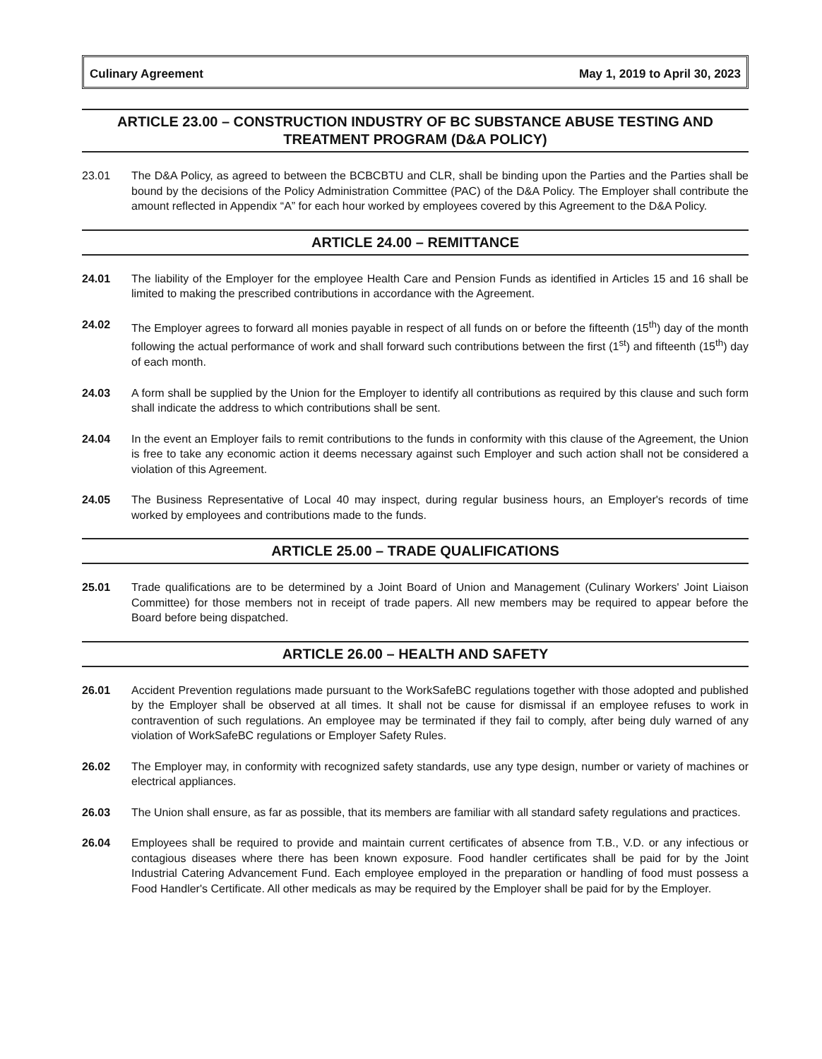Culinary Agreement May 1, 2019 to April 30, 2023
ARTICLE 23.00 – CONSTRUCTION INDUSTRY OF BC SUBSTANCE ABUSE TESTING AND TREATMENT PROGRAM (D&A POLICY)
23.01 The D&A Policy, as agreed to between the BCBCBTU and CLR, shall be binding upon the Parties and the Parties shall be bound by the decisions of the Policy Administration Committee (PAC) of the D&A Policy. The Employer shall contribute the amount reflected in Appendix “A” for each hour worked by employees covered by this Agreement to the D&A Policy.
ARTICLE 24.00 – REMITTANCE
24.01 The liability of the Employer for the employee Health Care and Pension Funds as identified in Articles 15 and 16 shall be limited to making the prescribed contributions in accordance with the Agreement.
24.02 The Employer agrees to forward all monies payable in respect of all funds on or before the fifteenth (15<sup>th</sup>) day of the month following the actual performance of work and shall forward such contributions between the first (1<sup>st</sup>) and fifteenth (15<sup>th</sup>) day of each month.
24.03 A form shall be supplied by the Union for the Employer to identify all contributions as required by this clause and such form shall indicate the address to which contributions shall be sent.
24.04 In the event an Employer fails to remit contributions to the funds in conformity with this clause of the Agreement, the Union is free to take any economic action it deems necessary against such Employer and such action shall not be considered a violation of this Agreement.
24.05 The Business Representative of Local 40 may inspect, during regular business hours, an Employer's records of time worked by employees and contributions made to the funds.
ARTICLE 25.00 – TRADE QUALIFICATIONS
25.01 Trade qualifications are to be determined by a Joint Board of Union and Management (Culinary Workers' Joint Liaison Committee) for those members not in receipt of trade papers. All new members may be required to appear before the Board before being dispatched.
ARTICLE 26.00 – HEALTH AND SAFETY
26.01 Accident Prevention regulations made pursuant to the WorkSafeBC regulations together with those adopted and published by the Employer shall be observed at all times. It shall not be cause for dismissal if an employee refuses to work in contravention of such regulations. An employee may be terminated if they fail to comply, after being duly warned of any violation of WorkSafeBC regulations or Employer Safety Rules.
26.02 The Employer may, in conformity with recognized safety standards, use any type design, number or variety of machines or electrical appliances.
26.03 The Union shall ensure, as far as possible, that its members are familiar with all standard safety regulations and practices.
26.04 Employees shall be required to provide and maintain current certificates of absence from T.B., V.D. or any infectious or contagious diseases where there has been known exposure. Food handler certificates shall be paid for by the Joint Industrial Catering Advancement Fund. Each employee employed in the preparation or handling of food must possess a Food Handler's Certificate. All other medicals as may be required by the Employer shall be paid for by the Employer.